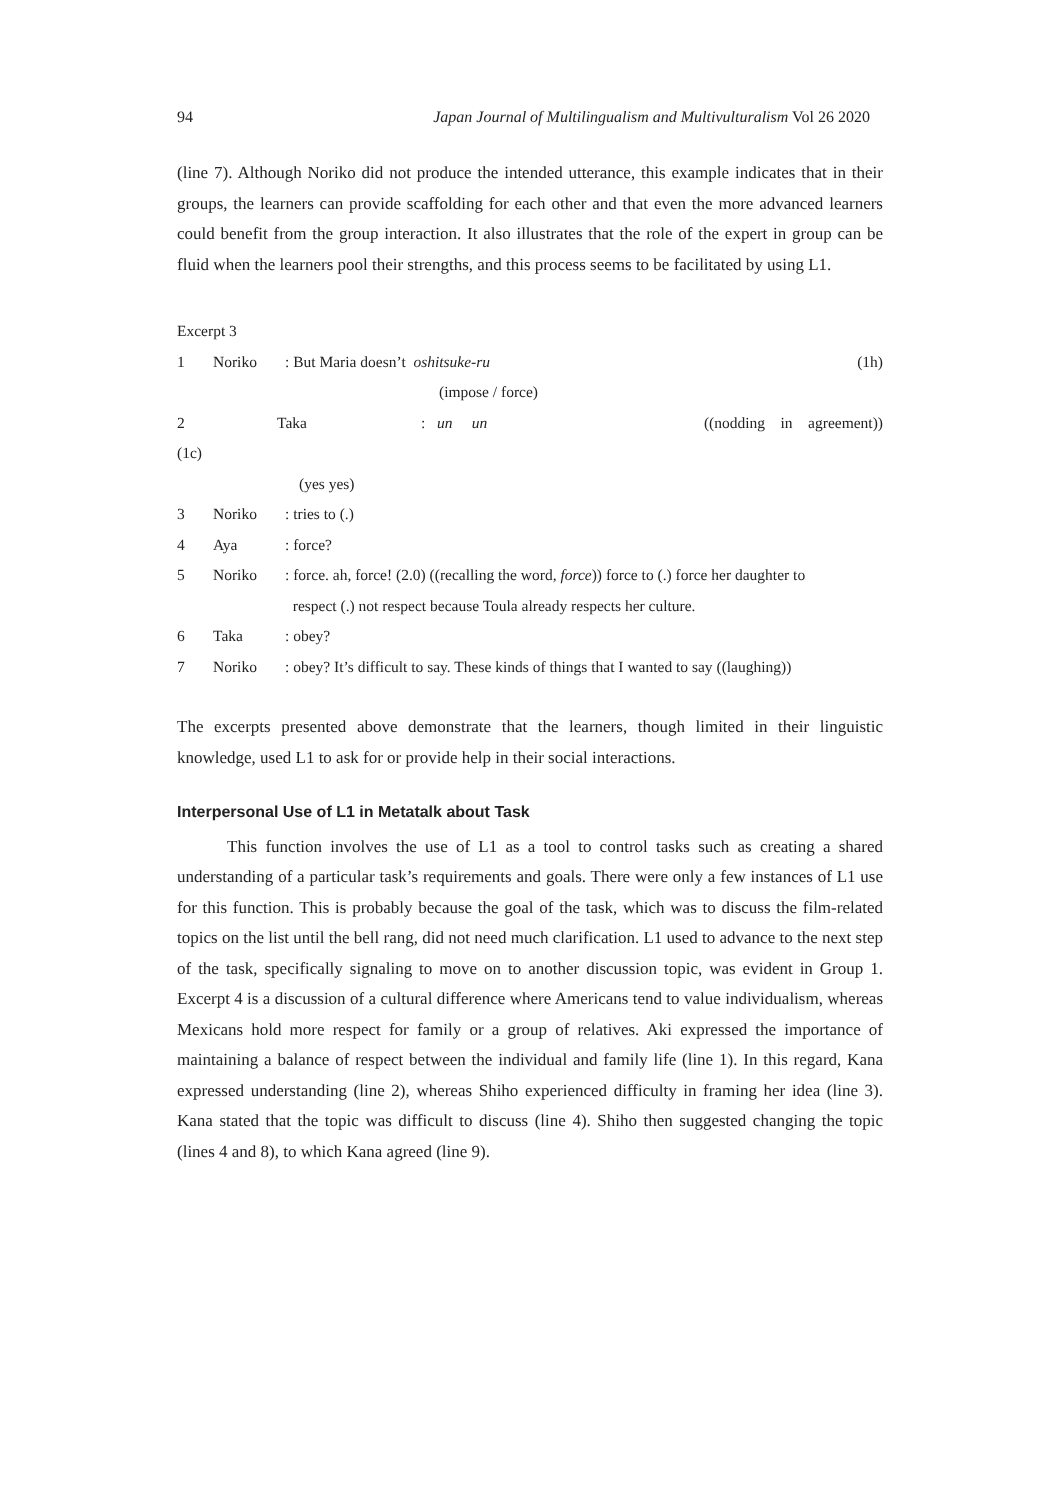94 Japan Journal of Multilingualism and Multivulturalism Vol 26 2020
(line 7). Although Noriko did not produce the intended utterance, this example indicates that in their groups, the learners can provide scaffolding for each other and that even the more advanced learners could benefit from the group interaction. It also illustrates that the role of the expert in group can be fluid when the learners pool their strengths, and this process seems to be facilitated by using L1.
Excerpt 3
1 Noriko: But Maria doesn’t oshitsuke-ru (1h)
(impose / force)
2 Taka: un un ((nodding in agreement))
(1c)
(yes yes)
3 Noriko: tries to (.)
4 Aya: force?
5 Noriko: force. ah, force! (2.0) ((recalling the word, force)) force to (.) force her daughter to
respect (.) not respect because Toula already respects her culture.
6 Taka: obey?
7 Noriko: obey? It’s difficult to say. These kinds of things that I wanted to say ((laughing))
The excerpts presented above demonstrate that the learners, though limited in their linguistic knowledge, used L1 to ask for or provide help in their social interactions.
Interpersonal Use of L1 in Metatalk about Task
This function involves the use of L1 as a tool to control tasks such as creating a shared understanding of a particular task’s requirements and goals. There were only a few instances of L1 use for this function. This is probably because the goal of the task, which was to discuss the film-related topics on the list until the bell rang, did not need much clarification. L1 used to advance to the next step of the task, specifically signaling to move on to another discussion topic, was evident in Group 1. Excerpt 4 is a discussion of a cultural difference where Americans tend to value individualism, whereas Mexicans hold more respect for family or a group of relatives. Aki expressed the importance of maintaining a balance of respect between the individual and family life (line 1). In this regard, Kana expressed understanding (line 2), whereas Shiho experienced difficulty in framing her idea (line 3). Kana stated that the topic was difficult to discuss (line 4). Shiho then suggested changing the topic (lines 4 and 8), to which Kana agreed (line 9).